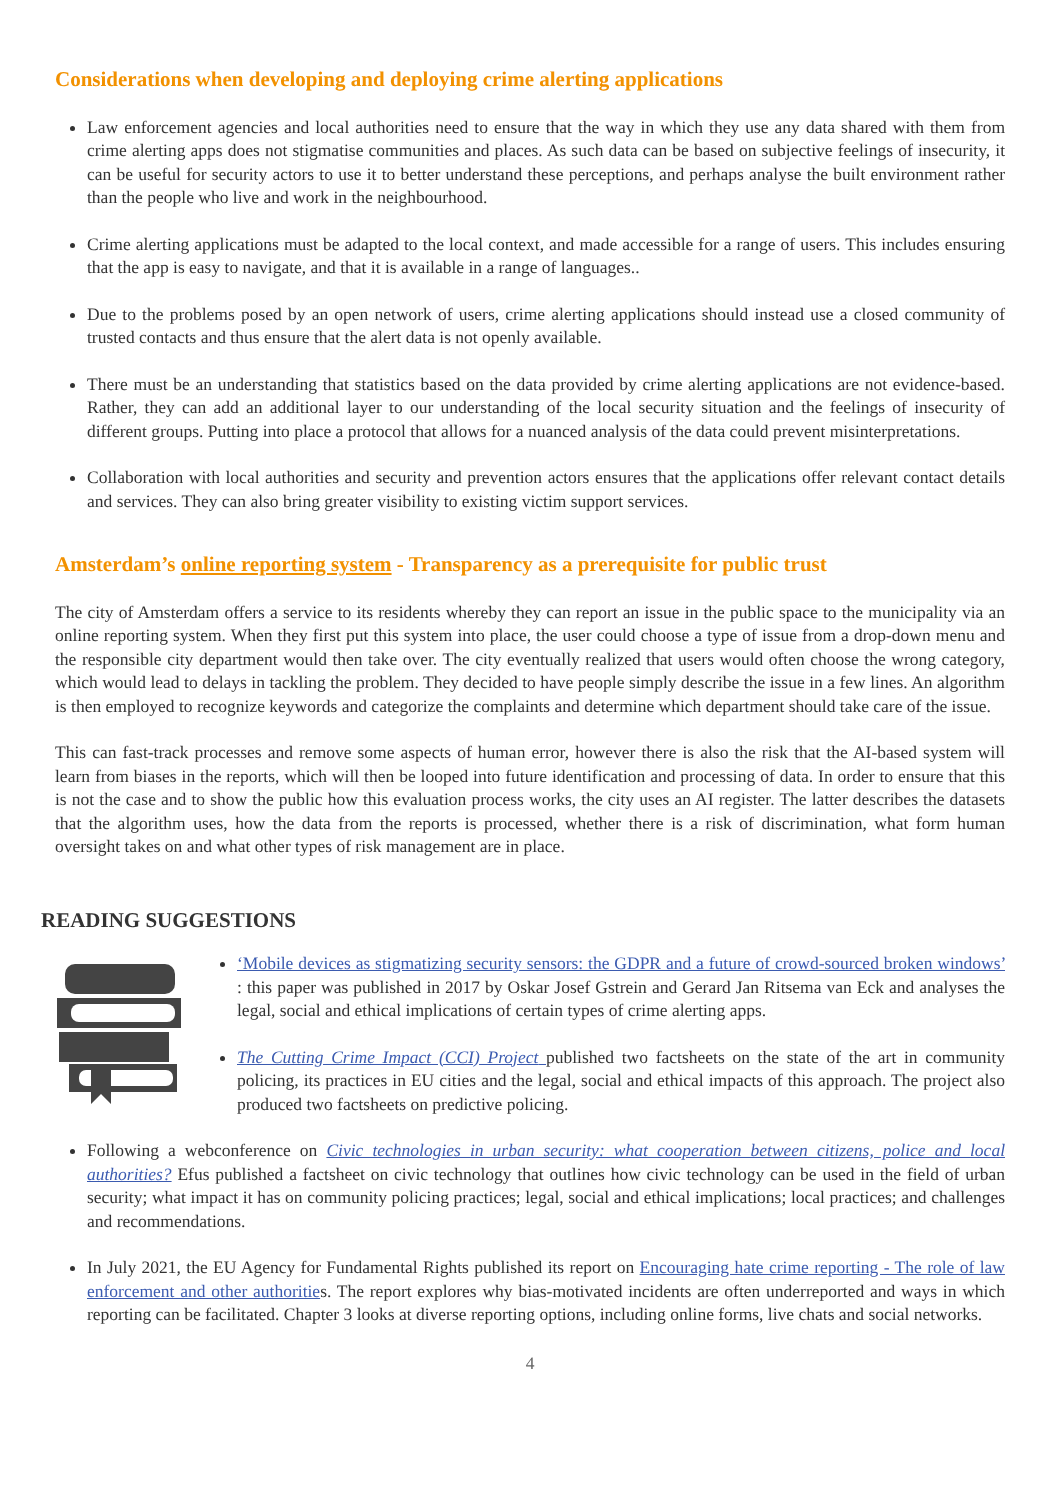Considerations when developing and deploying crime alerting applications
Law enforcement agencies and local authorities need to ensure that the way in which they use any data shared with them from crime alerting apps does not stigmatise communities and places. As such data can be based on subjective feelings of insecurity, it can be useful for security actors to use it to better understand these perceptions, and perhaps analyse the built environment rather than the people who live and work in the neighbourhood.
Crime alerting applications must be adapted to the local context, and made accessible for a range of users. This includes ensuring that the app is easy to navigate, and that it is available in a range of languages..
Due to the problems posed by an open network of users, crime alerting applications should instead use a closed community of trusted contacts and thus ensure that the alert data is not openly available.
There must be an understanding that statistics based on the data provided by crime alerting applications are not evidence-based. Rather, they can add an additional layer to our understanding of the local security situation and the feelings of insecurity of different groups. Putting into place a protocol that allows for a nuanced analysis of the data could prevent misinterpretations.
Collaboration with local authorities and security and prevention actors ensures that the applications offer relevant contact details and services. They can also bring greater visibility to existing victim support services.
Amsterdam’s online reporting system - Transparency as a prerequisite for public trust
The city of Amsterdam offers a service to its residents whereby they can report an issue in the public space to the municipality via an online reporting system. When they first put this system into place, the user could choose a type of issue from a drop-down menu and the responsible city department would then take over. The city eventually realized that users would often choose the wrong category, which would lead to delays in tackling the problem. They decided to have people simply describe the issue in a few lines. An algorithm is then employed to recognize keywords and categorize the complaints and determine which department should take care of the issue.
This can fast-track processes and remove some aspects of human error, however there is also the risk that the AI-based system will learn from biases in the reports, which will then be looped into future identification and processing of data. In order to ensure that this is not the case and to show the public how this evaluation process works, the city uses an AI register. The latter describes the datasets that the algorithm uses, how the data from the reports is processed, whether there is a risk of discrimination, what form human oversight takes on and what other types of risk management are in place.
READING SUGGESTIONS
‘Mobile devices as stigmatizing security sensors: the GDPR and a future of crowd-sourced broken windows’ : this paper was published in 2017 by Oskar Josef Gstrein and Gerard Jan Ritsema van Eck and analyses the legal, social and ethical implications of certain types of crime alerting apps.
The Cutting Crime Impact (CCI) Project published two factsheets on the state of the art in community policing, its practices in EU cities and the legal, social and ethical impacts of this approach. The project also produced two factsheets on predictive policing.
Following a webconference on Civic technologies in urban security: what cooperation between citizens, police and local authorities? Efus published a factsheet on civic technology that outlines how civic technology can be used in the field of urban security; what impact it has on community policing practices; legal, social and ethical implications; local practices; and challenges and recommendations.
In July 2021, the EU Agency for Fundamental Rights published its report on Encouraging hate crime reporting - The role of law enforcement and other authorities. The report explores why bias-motivated incidents are often underreported and ways in which reporting can be facilitated. Chapter 3 looks at diverse reporting options, including online forms, live chats and social networks.
4